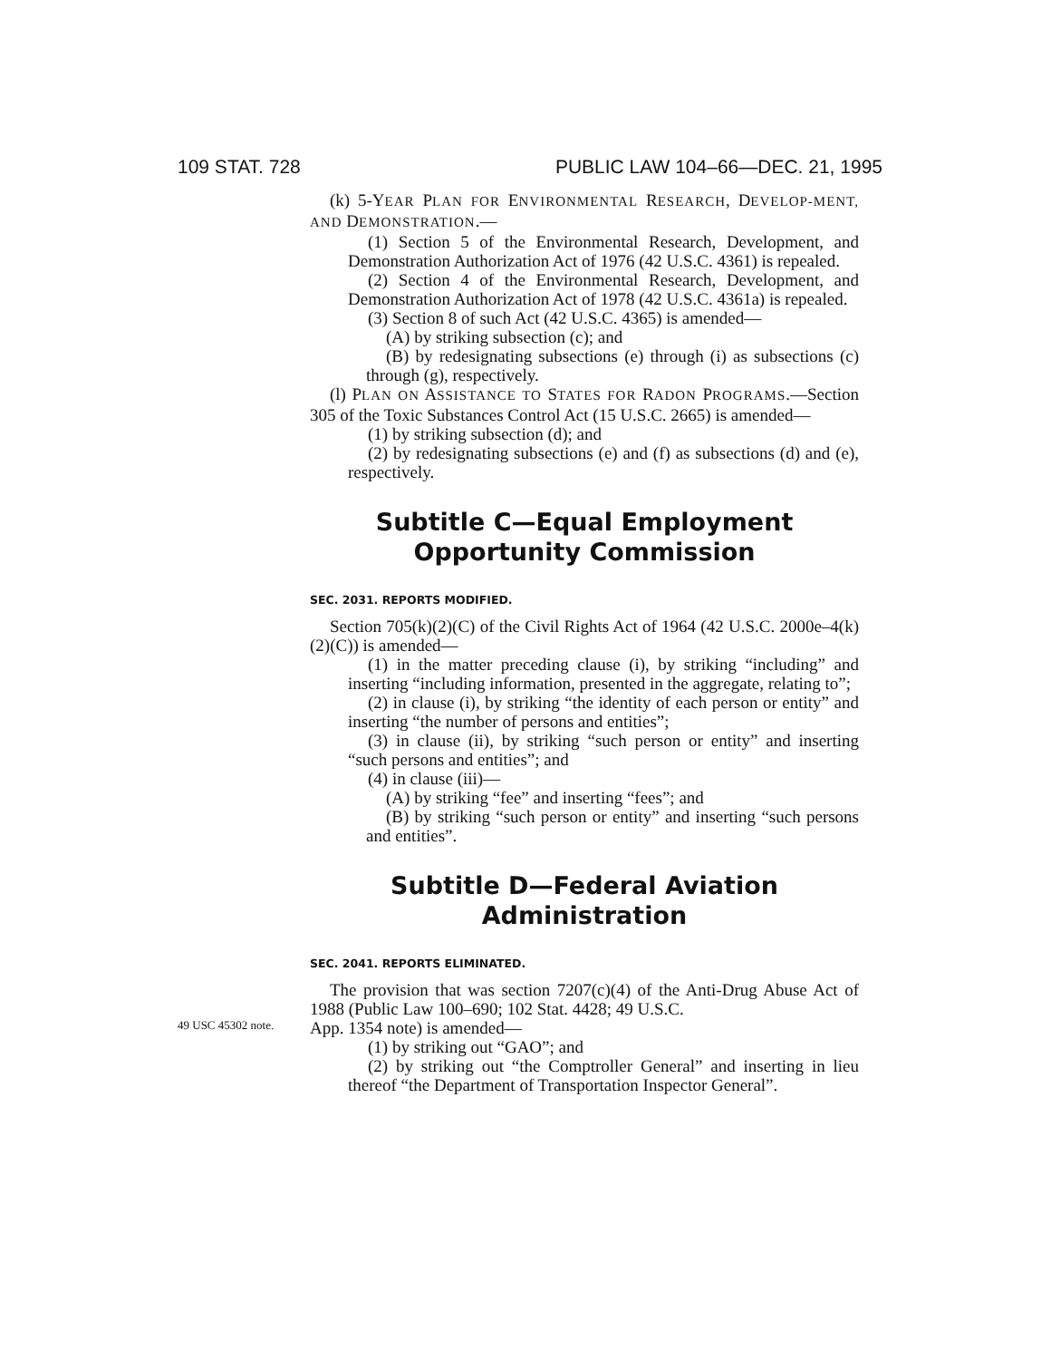109 STAT. 728 PUBLIC LAW 104–66—DEC. 21, 1995
(k) 5-YEAR PLAN FOR ENVIRONMENTAL RESEARCH, DEVELOP-MENT, AND DEMONSTRATION.—
(1) Section 5 of the Environmental Research, Development, and Demonstration Authorization Act of 1976 (42 U.S.C. 4361) is repealed.
(2) Section 4 of the Environmental Research, Development, and Demonstration Authorization Act of 1978 (42 U.S.C. 4361a) is repealed.
(3) Section 8 of such Act (42 U.S.C. 4365) is amended—
(A) by striking subsection (c); and
(B) by redesignating subsections (e) through (i) as subsections (c) through (g), respectively.
(l) PLAN ON ASSISTANCE TO STATES FOR RADON PROGRAMS.—Section 305 of the Toxic Substances Control Act (15 U.S.C. 2665) is amended—
(1) by striking subsection (d); and
(2) by redesignating subsections (e) and (f) as subsections (d) and (e), respectively.
Subtitle C—Equal Employment
Opportunity Commission
SEC. 2031. REPORTS MODIFIED.
Section 705(k)(2)(C) of the Civil Rights Act of 1964 (42 U.S.C. 2000e–4(k)(2)(C)) is amended—
(1) in the matter preceding clause (i), by striking “including” and inserting “including information, presented in the aggregate, relating to”;
(2) in clause (i), by striking “the identity of each person or entity” and inserting “the number of persons and entities”;
(3) in clause (ii), by striking “such person or entity” and inserting “such persons and entities”; and
(4) in clause (iii)—
(A) by striking “fee” and inserting “fees”; and
(B) by striking “such person or entity” and inserting “such persons and entities”.
Subtitle D—Federal Aviation
Administration
SEC. 2041. REPORTS ELIMINATED.
The provision that was section 7207(c)(4) of the Anti-Drug Abuse Act of 1988 (Public Law 100–690; 102 Stat. 4428; 49 U.S.C.
49 USC 45302 note.
App. 1354 note) is amended—
(1) by striking out “GAO”; and
(2) by striking out “the Comptroller General” and inserting in lieu thereof “the Department of Transportation Inspector General”.